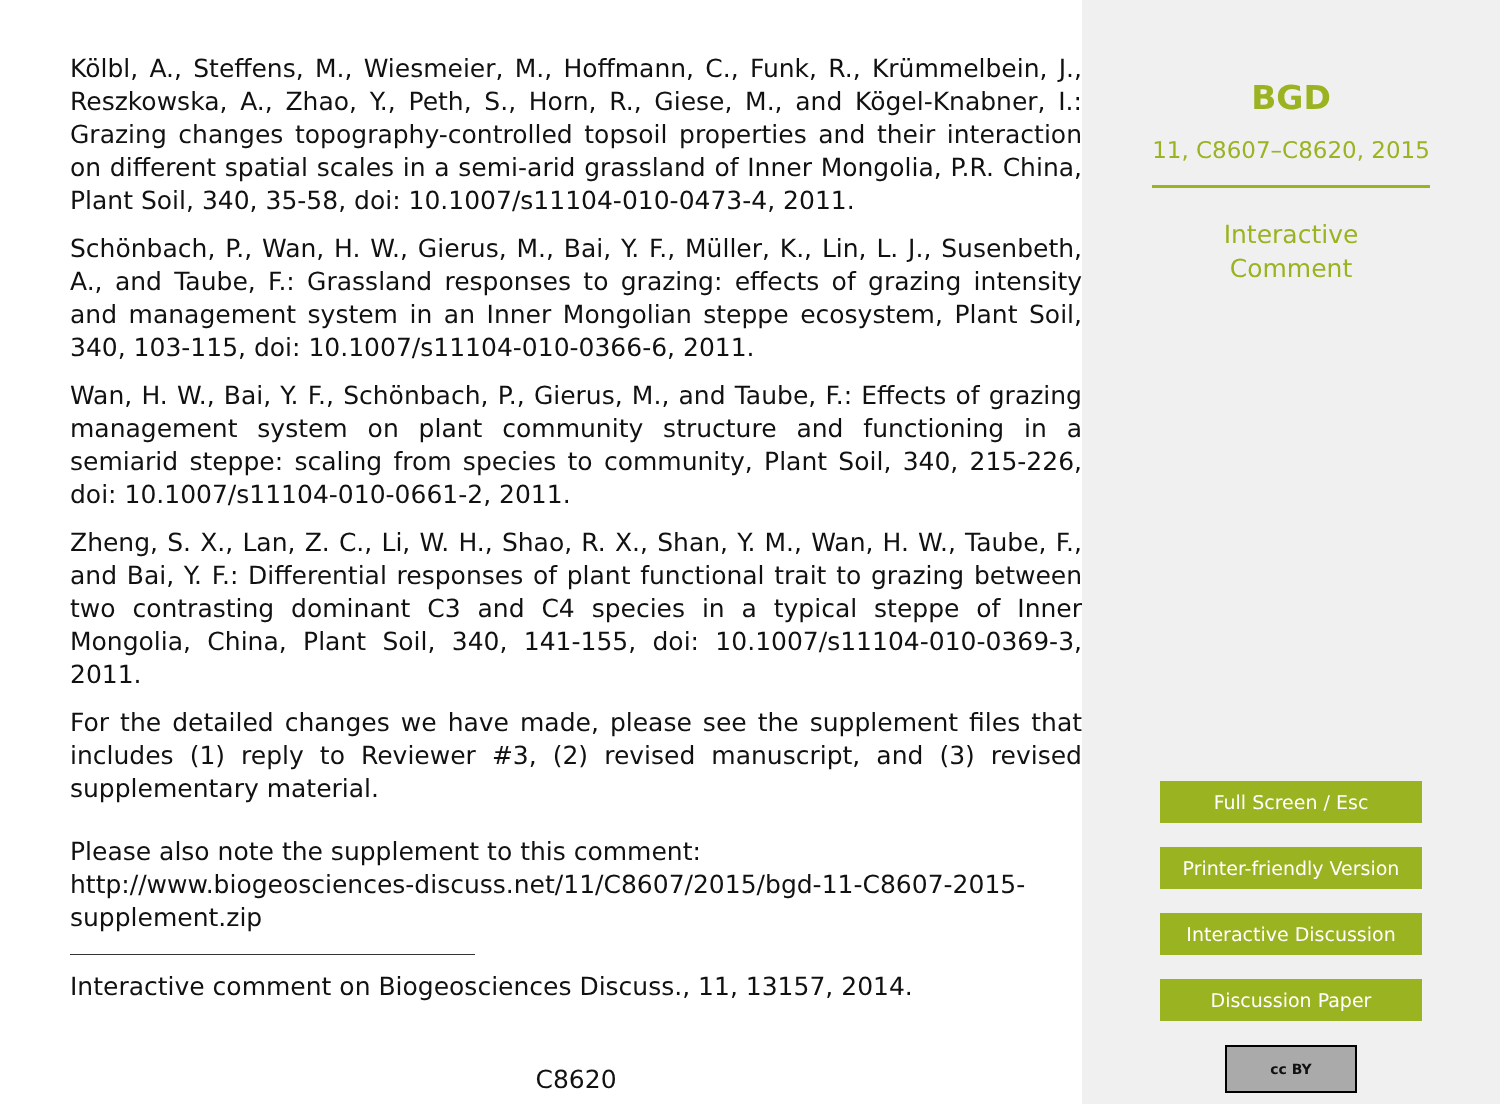Kölbl, A., Steffens, M., Wiesmeier, M., Hoffmann, C., Funk, R., Krümmelbein, J., Reszkowska, A., Zhao, Y., Peth, S., Horn, R., Giese, M., and Kögel-Knabner, I.: Grazing changes topography-controlled topsoil properties and their interaction on different spatial scales in a semi-arid grassland of Inner Mongolia, P.R. China, Plant Soil, 340, 35-58, doi: 10.1007/s11104-010-0473-4, 2011.
Schönbach, P., Wan, H. W., Gierus, M., Bai, Y. F., Müller, K., Lin, L. J., Susenbeth, A., and Taube, F.: Grassland responses to grazing: effects of grazing intensity and management system in an Inner Mongolian steppe ecosystem, Plant Soil, 340, 103-115, doi: 10.1007/s11104-010-0366-6, 2011.
Wan, H. W., Bai, Y. F., Schönbach, P., Gierus, M., and Taube, F.: Effects of grazing management system on plant community structure and functioning in a semiarid steppe: scaling from species to community, Plant Soil, 340, 215-226, doi: 10.1007/s11104-010-0661-2, 2011.
Zheng, S. X., Lan, Z. C., Li, W. H., Shao, R. X., Shan, Y. M., Wan, H. W., Taube, F., and Bai, Y. F.: Differential responses of plant functional trait to grazing between two contrasting dominant C3 and C4 species in a typical steppe of Inner Mongolia, China, Plant Soil, 340, 141-155, doi: 10.1007/s11104-010-0369-3, 2011.
For the detailed changes we have made, please see the supplement files that includes (1) reply to Reviewer #3, (2) revised manuscript, and (3) revised supplementary material.
Please also note the supplement to this comment:
http://www.biogeosciences-discuss.net/11/C8607/2015/bgd-11-C8607-2015-supplement.zip
Interactive comment on Biogeosciences Discuss., 11, 13157, 2014.
C8620
BGD
11, C8607–C8620, 2015
Interactive
Comment
Full Screen / Esc
Printer-friendly Version
Interactive Discussion
Discussion Paper
cc BY